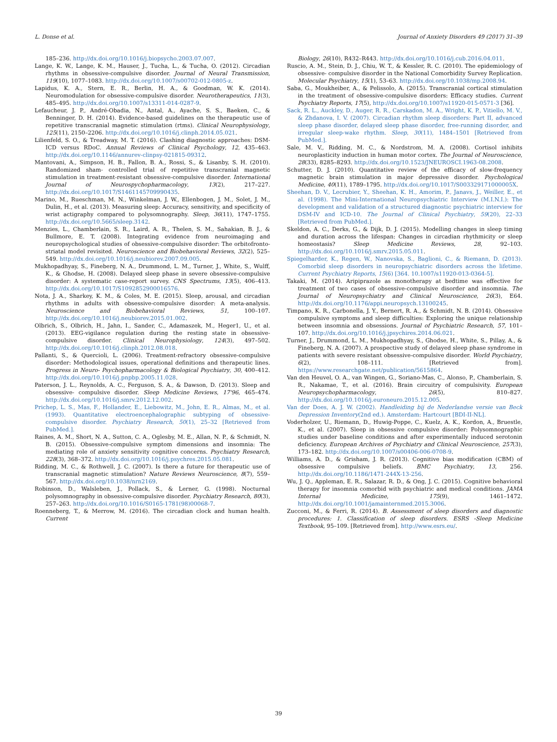L. Donse et al. Journal of Anxiety Disorders 49 (2017) 31–39
185–236. http://dx.doi.org/10.1016/j.biopsycho.2003.07.007.
Lange, K. W., Lange, K. M., Hauser, J., Tucha, L., & Tucha, O. (2012). Circadian rhythms in obsessive-compulsive disorder. Journal of Neural Transmission, 119(10), 1077–1083. http://dx.doi.org/10.1007/s00702-012-0805-z.
Lapidus, K. A., Stern, E. R., Berlin, H. A., & Goodman, W. K. (2014). Neuromodulation for obsessive-compulsive disorder. Neurotherapeutics, 11(3), 485–495. http://dx.doi.org/10.1007/s13311-014-0287-9.
Lefaucheur, J. P., André-Obadia, N., Antal, A., Ayache, S. S., Baeken, C., & Benninger, D. H. (2014). Evidence-based guidelines on the therapeutic use of repetitive transcranial magnetic stimulation (rtms). Clinical Neurophysiology, 125(11), 2150–2206. http://dx.doi.org/10.1016/j.clinph.2014.05.021.
Lilienfeld, S. O., & Treadway, M. T. (2016). Clashing diagnostic approaches: DSM-ICD versus RDoC. Annual Reviews of Clinical Psychology, 12, 435–463. http://dx.doi.org/10.1146/annurev-clinpsy-021815-09312.
Mantovani, A., Simpson, H. B., Fallon, B. A., Rossi, S., & Lisanby, S. H. (2010). Randomized sham- controlled trial of repetitive transcranial magnetic stimulation in treatment-resistant obsessive-compulsive disorder. International Journal of Neurospychopharmacology, 13(2), 217–227. http://dx.doi.org/10.1017/S1461145709990435.
Marino, M., Rueschman, M. N., Winkelman, J. W., Ellenbogen, J. M., Solet, J. M., Dulin, H., et al. (2013). Measuring sleep: Accuracy, sensitivity, and specificity of wrist actigraphy compared to polysomnography. Sleep, 36(11), 1747–1755. http://dx.doi.org/10.5665/sleep.3142.
Menzies, L., Chamberlain, S. R., Laird, A. R., Thelen, S. M., Sahakian, B. J., & Bullmore, E. T. (2008). Integrating evidence from neuroimaging and neuropsychological studies of obsessive-compulsive disorder: The orbitofronto-striatal model revisited. Neuroscience and Biobehavioral Reviews, 32(2), 525–549. http://dx.doi.org/10.1016/j.neubiorev.2007.09.005.
Mukhopadhyay, S., Fineberg, N. A., Drummond, L. M., Turner, J., White, S., Wulff, K., & Ghodse, H. (2008). Delayed sleep phase in severe obsessive-compulsive disorder: A systematic case-report survey. CNS Spectrums, 13(5), 406–413. http://dx.doi.org/10.1017/S1092852900016576.
Nota, J. A., Sharkey, K. M., & Coles, M. E. (2015). Sleep, arousal, and circadian rhythms in adults with obsessive-compulsive disorder: A meta-analysis. Neuroscience and Biobehavioral Reviews, 51, 100–107. http://dx.doi.org/10.1016/j.neubiorev.2015.01.002.
Olbrich, S., Olbrich, H., Jahn, I., Sander, C., Adamaszek, M., Heger1, U., et al. (2013). EEG-vigilance regulation during the resting state in obsessive-compulsive disorder. Clinical Neurophysiology, 124(3), 497–502. http://dx.doi.org/10.1016/j.clinph.2012.08.018.
Pallanti, S., & Quercioli, L. (2006). Treatment-refractory obsessive-compulsive disorder: Methodological issues, operational definitions and therapeutic lines. Progress in Neuro- Psychopharmacology & Biological Psychiatry, 30, 400–412. http://dx.doi.org/10.1016/j.pnpbp.2005.11.028.
Paterson, J. L., Reynolds, A. C., Ferguson, S. A., & Dawson, D. (2013). Sleep and obsessive- compulsive disorder. Sleep Medicine Reviews, 17'96, 465–474. http://dx.doi.org/10.1016/j.smrv.2012.12.002.
Prichep, L. S., Mas, F., Hollander, E., Liebowitz, M., John, E. R., Almas, M., et al. (1993). Quantitative electroencephalographic subtyping of obsessive-compulsive disorder. Psychiatry Research, 50(1), 25–32 [Retrieved from PubMed.].
Raines, A. M., Short, N. A., Sutton, C. A., Oglesby, M. E., Allan, N. P., & Schmidt, N. B. (2015). Obsessive-compulsive symptom dimensions and insomnia: The mediating role of anxiety sensitivity cognitive concerns. Psychiatry Research, 228(3), 368–372. http://dx.doi.org/10.1016/j.psychres.2015.05.081.
Ridding, M. C., & Rothwell, J. C. (2007). Is there a future for therapeutic use of transcranial magnetic stimulation? Nature Reviews Neuroscience, 8(7), 559–567. http://dx.doi.org/10.1038/nrn2169.
Robinson, D., Walsleben, J., Pollack, S., & Lerner, G. (1998). Nocturnal polysomnography in obsessive-compulsive disorder. Psychiatry Research, 80(3), 257–263. http://dx.doi.org/10.1016/S0165-1781(98)00068-7.
Roenneberg, T., & Merrow, M. (2016). The circadian clock and human health. Current
Biology, 26(10), R432–R443. http://dx.doi.org/10.1016/j.cub.2016.04.011.
Ruscio, A. M., Stein, D. J., Chiu, W. T., & Kessler, R. C. (2010). The epidemiology of obsessive- compulsive disorder in the National Comorbidity Survey Replication. Molecular Psychiatry, 15(1), 53–63. http://dx.doi.org/10.1038/mp.2008.94.
Saba, G., Moukheiber, A., & Pelissolo, A. (2015). Transcranial cortical stimulation in the treatment of obsessive-compulsive disorders: Efficacy studies. Current Psychiatry Reports, 17(5), http://dx.doi.org/10.1007/s11920-015-0571-3 [36].
Sack, R. L., Auckley, D., Auger, R. R., Carskadon, M. A., Wright, K. P., Vitiello, M. V., & Zhdanova, I. V. (2007). Circadian rhythm sleep disorders: Part II, advanced sleep phase disorder, delayed sleep phase disorder, free-running disorder, and irregular sleep-wake rhythm. Sleep, 30(11), 1484–1501 [Retrieved from PubMed.].
Sale, M. V., Ridding, M. C., & Nordstrom, M. A. (2008). Cortisol inhibits neuroplasticity induction in human motor cortex. The Journal of Neuroscience, 28(33), 8285–8293. http://dx.doi.org/10.1523/JNEUROSCI.1963-08.2008.
Schutter, D. J. (2010). Quantitative review of the efficacy of slow-frequency magnetic brain stimulation in major depressive disorder. Psychological Medicine, 40(11), 1789–1795. http://dx.doi.org/10.1017/S003329171000005X.
Sheehan, D. V., Lecrubier, Y., Sheehan, K. H., Amorim, P., Janavs, J., Weiller, E., et al. (1998). The Mini-International Neuropsychiatric Interview (M.I.N.I.): The development and validation of a structured diagnostic psychiatric interview for DSM-IV and ICD-10. The Journal of Clinical Psychiatry, 59(20), 22–33 [Retrieved from PubMed.].
Skeldon, A. C., Derks, G., & Dijk, D. J. (2015). Modelling changes in sleep timing and duration across the lifespan: Changes in circadian rhythmicity or sleep homeostasis? Sleep Medicine Reviews, 28, 92–103. http://dx.doi.org/10.1016/j.smrv.2015.05.011.
Spiegelharder, K., Regen, W., Nanovska, S., Baglioni, C., & Riemann, D. (2013). Comorbid sleep disorders in neuropsychiatric disorders across the lifetime. Current Psychiatry Reports, 15(6) [364. 10.1007/s11920-013-0364-5].
Takaki, M. (2014). Aripiprazole as monotherapy at bedtime was effective for treatment of two cases of obsessive-compulsive disorder and insomnia. The Journal of Neuropsychiatry and Clinical Neuroscience, 26(3), E64. http://dx.doi.org/10.1176/appi.neuropsych.13100245.
Timpano, K. R., Carbonella, J. Y., Bernert, R. A., & Schmidt, N. B. (2014). Obsessive compulsive symptoms and sleep difficulties: Exploring the unique relationship between insomnia and obsessions. Journal of Psychiatric Research, 57, 101–107. http://dx.doi.org/10.1016/j.jpsychires.2014.06.021.
Turner, J., Drummond, L. M., Mukhopadhyay, S., Ghodse, H., White, S., Pillay, A., & Fineberg, N. A. (2007). A prospective study of delayed sleep phase syndrome in patients with severe resistant obsessive-compulsive disorder. World Psychiatry, 6(2), 108–111. [Retrieved from]. https://www.researchgate.net/publication/5615864.
Van den Heuvel, O. A., van Wingen, G., Soriano-Mas, C., Alonso, P., Chamberlain, S. R., Nakamae, T., et al. (2016). Brain circuitry of compulsivity. European Neuropsychopharmacology, 26(5), 810–827. http://dx.doi.org/10.1016/j.euroneuro.2015.12.005.
Van der Does, A. J. W. (2002). Handleiding bij de Nederlandse versie van Beck Depression Inventory(2nd ed.). Amsterdam: Hartcourt [BDI-II-NL].
Voderholzer, U., Riemann, D., Huwig-Poppe, C., Kuelz, A. K., Kordon, A., Bruestle, K., et al. (2007). Sleep in obsessive compulsive disorder: Polysomnographic studies under baseline conditions and after experimentally induced serotonin deficiency. European Archives of Psychiatry and Clinical Neuroscience, 257(3), 173–182. http://dx.doi.org/10.1007/s00406-006-0708-9.
Williams, A. D., & Grisham, J. R. (2013). Cognitive bias modification (CBM) of obsessive compulsive beliefs. BMC Psychiatry, 13, 256. http://dx.doi.org/10.1186/1471-244X-13-256.
Wu, J. Q., Appleman, E. R., Salazar, R. D., & Ong, J. C. (2015). Cognitive behavioral therapy for insomnia comorbid with psychiatric and medical conditions. JAMA Internal Medicine, 175(9), 1461–1472. http://dx.doi.org/10.1001/jamainternmed.2015.3006.
Zucconi, M., & Ferri, R. (2014). B. Assessment of sleep disorders and diagnostic procedures: 1. Classification of sleep disorders. ESRS -Sleep Medicine Textbook, 95–109. [Retrieved from]. http://www.esrs.eu/.
39